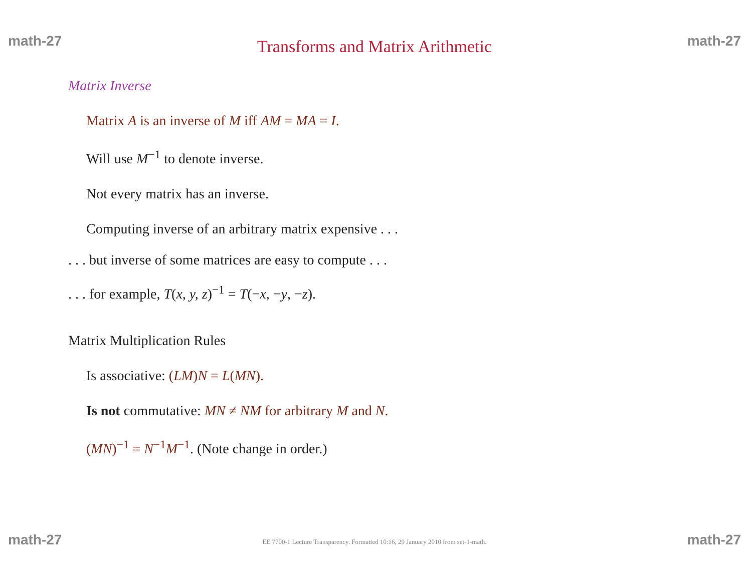math-27 Transforms and Matrix Arithmetic math-27
Matrix Inverse
Matrix A is an inverse of M iff AM = MA = I.
Will use M<sup>−1</sup> to denote inverse.
Not every matrix has an inverse.
Computing inverse of an arbitrary matrix expensive . . .
. . . but inverse of some matrices are easy to compute . . .
. . . for example, T(x, y, z)<sup>−1</sup> = T(−x, −y, −z).
Matrix Multiplication Rules
Is associative: (LM)N = L(MN).
Is not commutative: MN ≠ NM for arbitrary M and N.
(MN)<sup>−1</sup> = N<sup>−1</sup>M<sup>−1</sup>. (Note change in order.)
math-27 EE 7700-1 Lecture Transparency. Formatted 10:16, 29 January 2010 from set-1-math. math-27